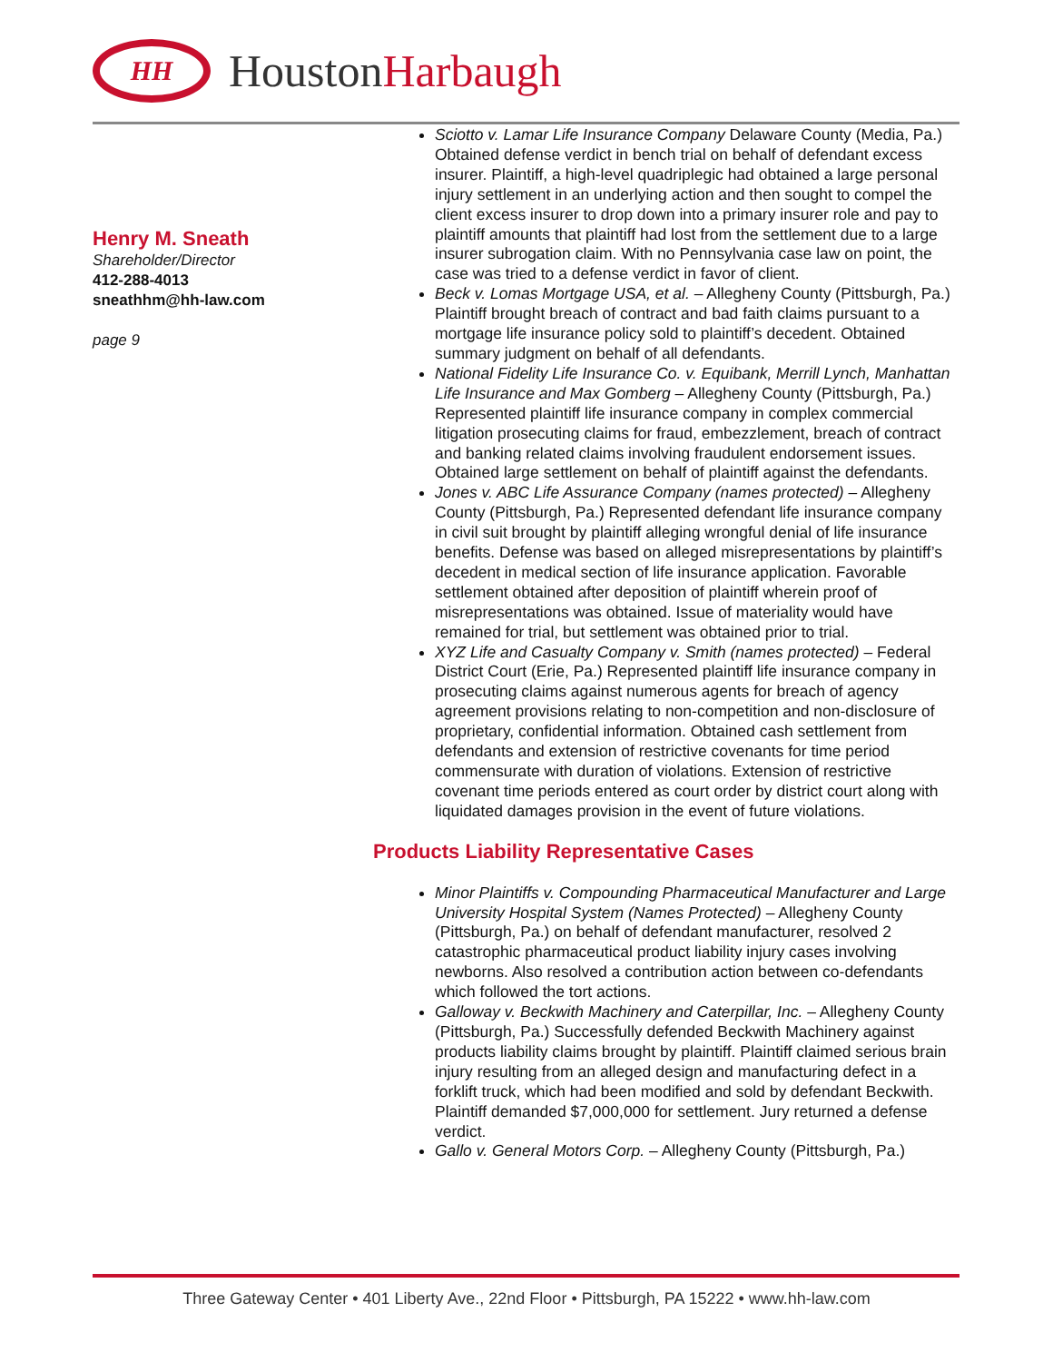HH
HoustonHarbaugh
Henry M. Sneath
Shareholder/Director
412-288-4013
sneathhm@hh-law.com
page 9
Sciotto v. Lamar Life Insurance Company Delaware County (Media, Pa.) Obtained defense verdict in bench trial on behalf of defendant excess insurer. Plaintiff, a high-level quadriplegic had obtained a large personal injury settlement in an underlying action and then sought to compel the client excess insurer to drop down into a primary insurer role and pay to plaintiff amounts that plaintiff had lost from the settlement due to a large insurer subrogation claim. With no Pennsylvania case law on point, the case was tried to a defense verdict in favor of client.
Beck v. Lomas Mortgage USA, et al. – Allegheny County (Pittsburgh, Pa.) Plaintiff brought breach of contract and bad faith claims pursuant to a mortgage life insurance policy sold to plaintiff’s decedent. Obtained summary judgment on behalf of all defendants.
National Fidelity Life Insurance Co. v. Equibank, Merrill Lynch, Manhattan Life Insurance and Max Gomberg – Allegheny County (Pittsburgh, Pa.) Represented plaintiff life insurance company in complex commercial litigation prosecuting claims for fraud, embezzlement, breach of contract and banking related claims involving fraudulent endorsement issues. Obtained large settlement on behalf of plaintiff against the defendants.
Jones v. ABC Life Assurance Company (names protected) – Allegheny County (Pittsburgh, Pa.) Represented defendant life insurance company in civil suit brought by plaintiff alleging wrongful denial of life insurance benefits. Defense was based on alleged misrepresentations by plaintiff’s decedent in medical section of life insurance application. Favorable settlement obtained after deposition of plaintiff wherein proof of misrepresentations was obtained. Issue of materiality would have remained for trial, but settlement was obtained prior to trial.
XYZ Life and Casualty Company v. Smith (names protected) – Federal District Court (Erie, Pa.) Represented plaintiff life insurance company in prosecuting claims against numerous agents for breach of agency agreement provisions relating to non-competition and non-disclosure of proprietary, confidential information. Obtained cash settlement from defendants and extension of restrictive covenants for time period commensurate with duration of violations. Extension of restrictive covenant time periods entered as court order by district court along with liquidated damages provision in the event of future violations.
Products Liability Representative Cases
Minor Plaintiffs v. Compounding Pharmaceutical Manufacturer and Large University Hospital System (Names Protected) – Allegheny County (Pittsburgh, Pa.) on behalf of defendant manufacturer, resolved 2 catastrophic pharmaceutical product liability injury cases involving newborns. Also resolved a contribution action between co-defendants which followed the tort actions.
Galloway v. Beckwith Machinery and Caterpillar, Inc. – Allegheny County (Pittsburgh, Pa.) Successfully defended Beckwith Machinery against products liability claims brought by plaintiff. Plaintiff claimed serious brain injury resulting from an alleged design and manufacturing defect in a forklift truck, which had been modified and sold by defendant Beckwith. Plaintiff demanded $7,000,000 for settlement. Jury returned a defense verdict.
Gallo v. General Motors Corp. – Allegheny County (Pittsburgh, Pa.)
Three Gateway Center • 401 Liberty Ave., 22nd Floor • Pittsburgh, PA 15222 • www.hh-law.com